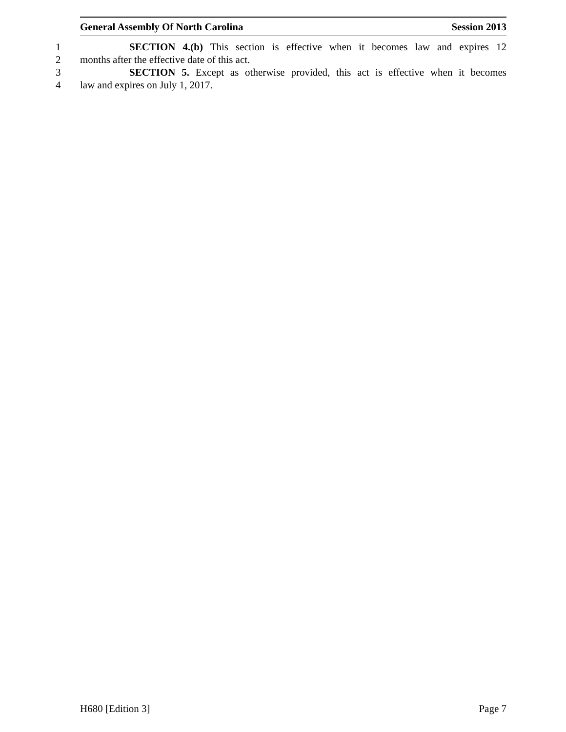General Assembly Of North Carolina Session 2013
1 SECTION 4.(b) This section is effective when it becomes law and expires 12
2 months after the effective date of this act.
3 SECTION 5. Except as otherwise provided, this act is effective when it becomes
4 law and expires on July 1, 2017.
H680 [Edition 3] Page 7